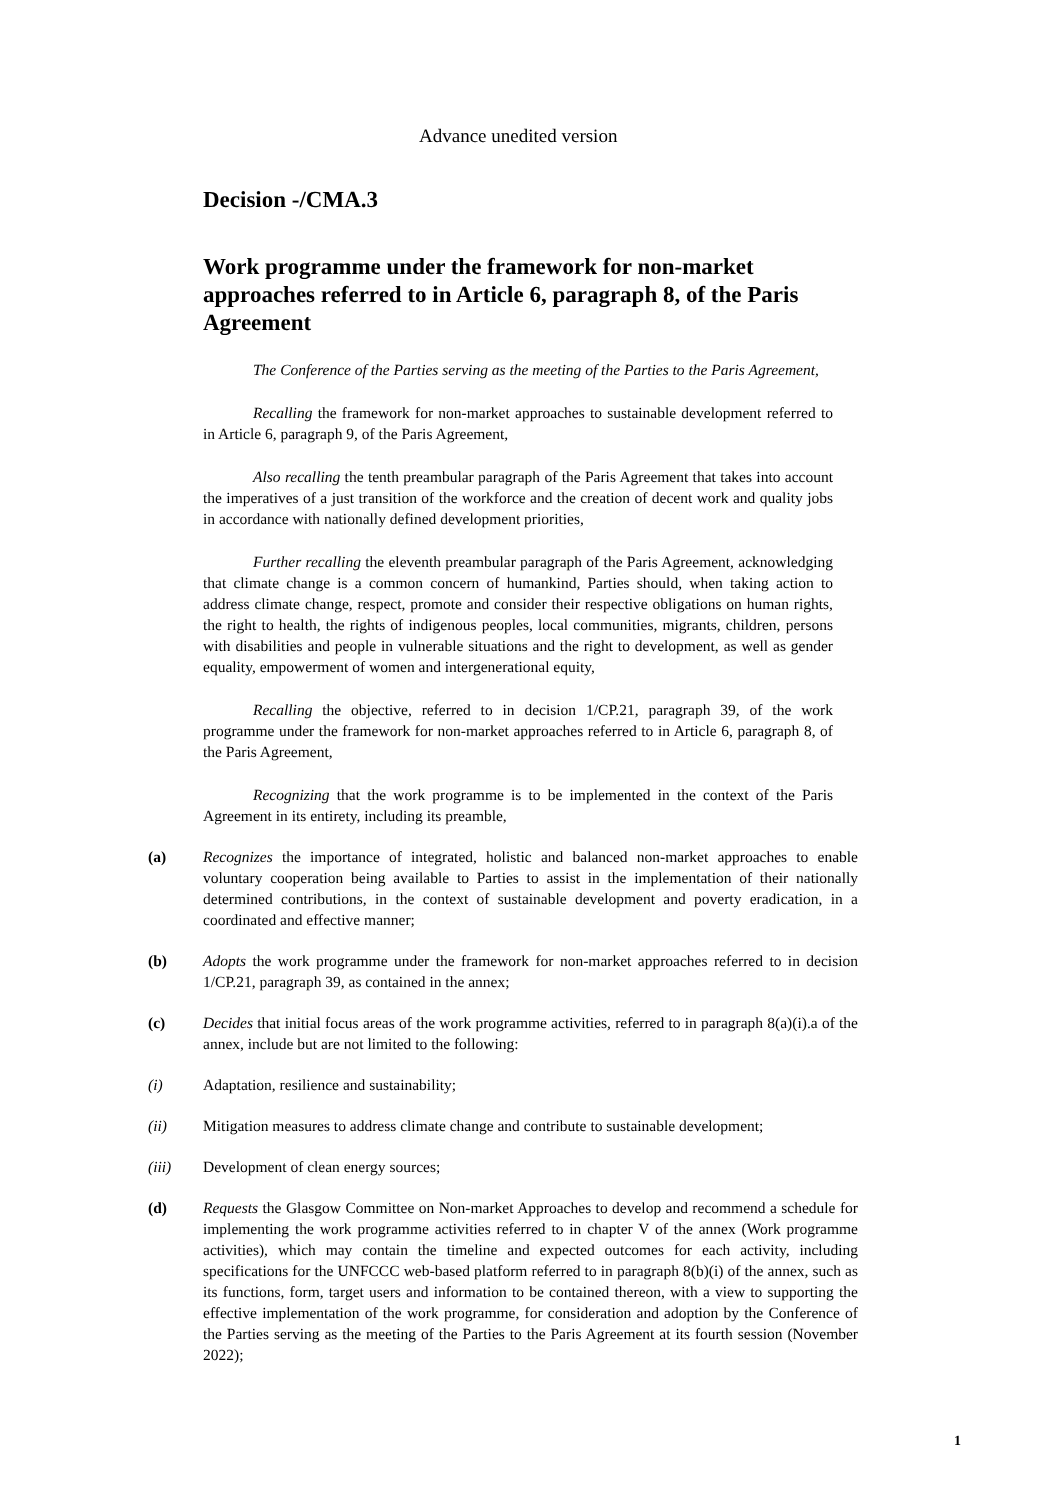Advance unedited version
Decision -/CMA.3
Work programme under the framework for non-market approaches referred to in Article 6, paragraph 8, of the Paris Agreement
The Conference of the Parties serving as the meeting of the Parties to the Paris Agreement,
Recalling the framework for non-market approaches to sustainable development referred to in Article 6, paragraph 9, of the Paris Agreement,
Also recalling the tenth preambular paragraph of the Paris Agreement that takes into account the imperatives of a just transition of the workforce and the creation of decent work and quality jobs in accordance with nationally defined development priorities,
Further recalling the eleventh preambular paragraph of the Paris Agreement, acknowledging that climate change is a common concern of humankind, Parties should, when taking action to address climate change, respect, promote and consider their respective obligations on human rights, the right to health, the rights of indigenous peoples, local communities, migrants, children, persons with disabilities and people in vulnerable situations and the right to development, as well as gender equality, empowerment of women and intergenerational equity,
Recalling the objective, referred to in decision 1/CP.21, paragraph 39, of the work programme under the framework for non-market approaches referred to in Article 6, paragraph 8, of the Paris Agreement,
Recognizing that the work programme is to be implemented in the context of the Paris Agreement in its entirety, including its preamble,
(a) Recognizes the importance of integrated, holistic and balanced non-market approaches to enable voluntary cooperation being available to Parties to assist in the implementation of their nationally determined contributions, in the context of sustainable development and poverty eradication, in a coordinated and effective manner;
(b) Adopts the work programme under the framework for non-market approaches referred to in decision 1/CP.21, paragraph 39, as contained in the annex;
(c) Decides that initial focus areas of the work programme activities, referred to in paragraph 8(a)(i).a of the annex, include but are not limited to the following:
(i) Adaptation, resilience and sustainability;
(ii) Mitigation measures to address climate change and contribute to sustainable development;
(iii) Development of clean energy sources;
(d) Requests the Glasgow Committee on Non-market Approaches to develop and recommend a schedule for implementing the work programme activities referred to in chapter V of the annex (Work programme activities), which may contain the timeline and expected outcomes for each activity, including specifications for the UNFCCC web-based platform referred to in paragraph 8(b)(i) of the annex, such as its functions, form, target users and information to be contained thereon, with a view to supporting the effective implementation of the work programme, for consideration and adoption by the Conference of the Parties serving as the meeting of the Parties to the Paris Agreement at its fourth session (November 2022);
1